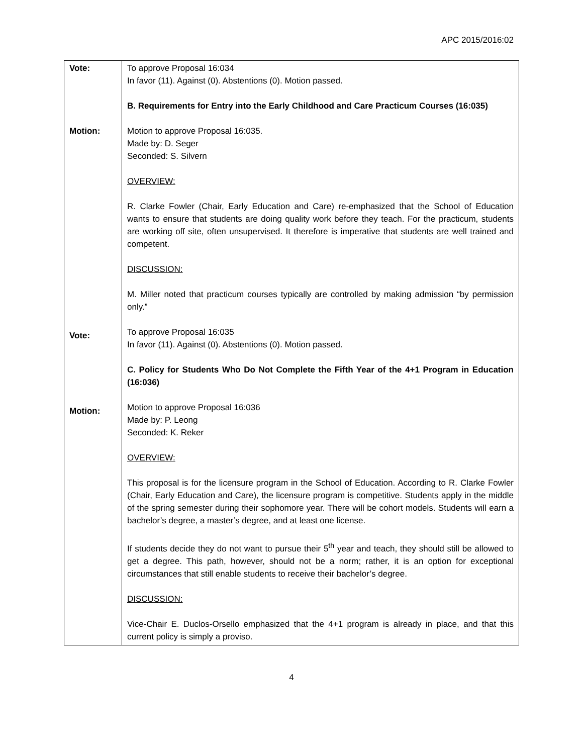APC 2015/2016:02
| Vote: Motion: Vote: Motion: | To approve Proposal 16:034 In favor (11). Against (0). Abstentions (0). Motion passed. B. Requirements for Entry into the Early Childhood and Care Practicum Courses (16:035) Motion to approve Proposal 16:035. Made by: D. Seger Seconded: S. Silvern OVERVIEW: R. Clarke Fowler (Chair, Early Education and Care) re-emphasized that the School of Education wants to ensure that students are doing quality work before they teach. For the practicum, students are working off site, often unsupervised. It therefore is imperative that students are well trained and competent. DISCUSSION: M. Miller noted that practicum courses typically are controlled by making admission “by permission only.” To approve Proposal 16:035 In favor (11). Against (0). Abstentions (0). Motion passed. C. Policy for Students Who Do Not Complete the Fifth Year of the 4+1 Program in Education (16:036) Motion to approve Proposal 16:036 Made by: P. Leong Seconded: K. Reker OVERVIEW: This proposal is for the licensure program in the School of Education. According to R. Clarke Fowler (Chair, Early Education and Care), the licensure program is competitive. Students apply in the middle of the spring semester during their sophomore year. There will be cohort models. Students will earn a bachelor’s degree, a master’s degree, and at least one license. If students decide they do not want to pursue their 5<sup>th</sup> year and teach, they should still be allowed to get a degree. This path, however, should not be a norm; rather, it is an option for exceptional circumstances that still enable students to receive their bachelor’s degree. DISCUSSION: Vice-Chair E. Duclos-Orsello emphasized that the 4+1 program is already in place, and that this current policy is simply a proviso. |
4